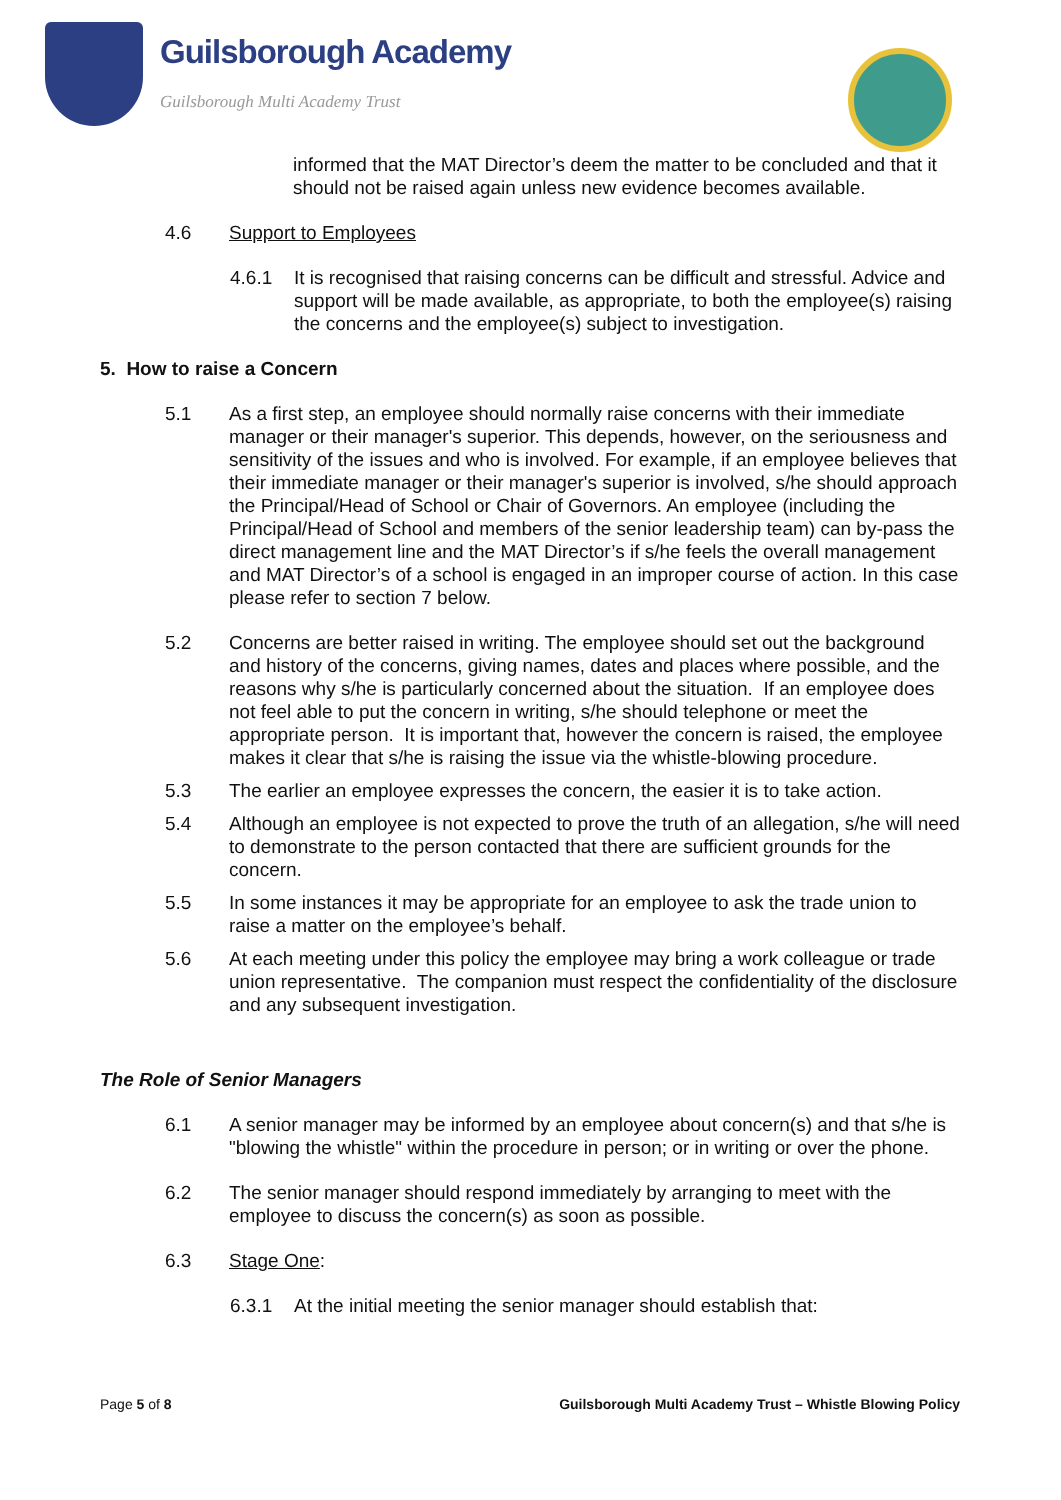Guilsborough Academy
Guilsborough Multi Academy Trust
informed that the MAT Director’s deem the matter to be concluded and that it should not be raised again unless new evidence becomes available.
4.6 Support to Employees
4.6.1 It is recognised that raising concerns can be difficult and stressful. Advice and support will be made available, as appropriate, to both the employee(s) raising the concerns and the employee(s) subject to investigation.
5. How to raise a Concern
5.1 As a first step, an employee should normally raise concerns with their immediate manager or their manager's superior. This depends, however, on the seriousness and sensitivity of the issues and who is involved. For example, if an employee believes that their immediate manager or their manager's superior is involved, s/he should approach the Principal/Head of School or Chair of Governors. An employee (including the Principal/Head of School and members of the senior leadership team) can by-pass the direct management line and the MAT Director’s if s/he feels the overall management and MAT Director’s of a school is engaged in an improper course of action. In this case please refer to section 7 below.
5.2 Concerns are better raised in writing. The employee should set out the background and history of the concerns, giving names, dates and places where possible, and the reasons why s/he is particularly concerned about the situation. If an employee does not feel able to put the concern in writing, s/he should telephone or meet the appropriate person. It is important that, however the concern is raised, the employee makes it clear that s/he is raising the issue via the whistle-blowing procedure.
5.3 The earlier an employee expresses the concern, the easier it is to take action.
5.4 Although an employee is not expected to prove the truth of an allegation, s/he will need to demonstrate to the person contacted that there are sufficient grounds for the concern.
5.5 In some instances it may be appropriate for an employee to ask the trade union to raise a matter on the employee’s behalf.
5.6 At each meeting under this policy the employee may bring a work colleague or trade union representative. The companion must respect the confidentiality of the disclosure and any subsequent investigation.
The Role of Senior Managers
6.1 A senior manager may be informed by an employee about concern(s) and that s/he is "blowing the whistle" within the procedure in person; or in writing or over the phone.
6.2 The senior manager should respond immediately by arranging to meet with the employee to discuss the concern(s) as soon as possible.
6.3 Stage One:
6.3.1 At the initial meeting the senior manager should establish that:
Page 5 of 8 Guilsborough Multi Academy Trust – Whistle Blowing Policy